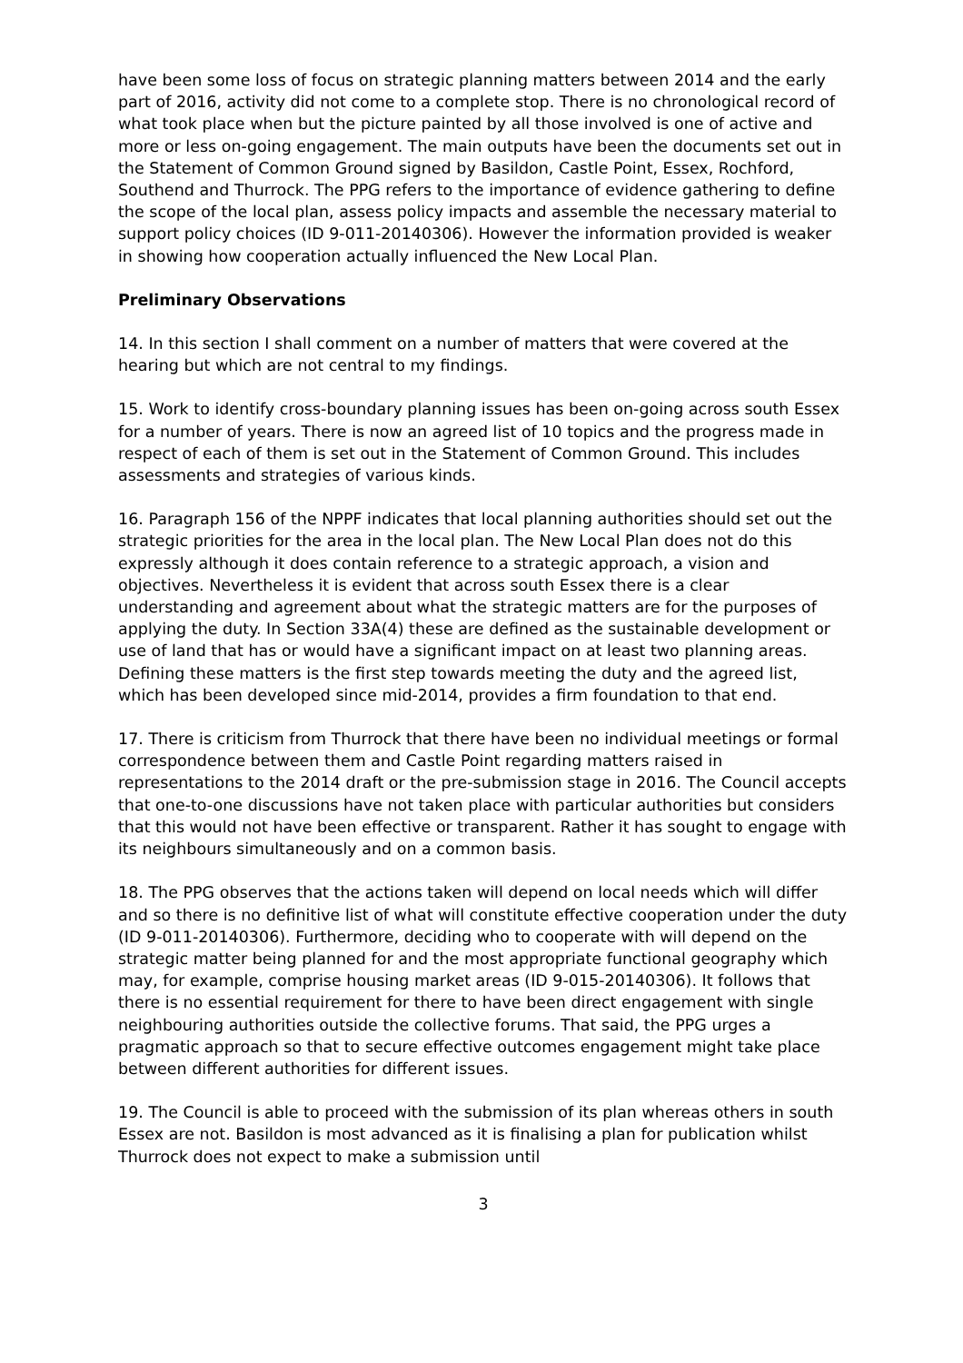have been some loss of focus on strategic planning matters between 2014 and the early part of 2016, activity did not come to a complete stop. There is no chronological record of what took place when but the picture painted by all those involved is one of active and more or less on-going engagement. The main outputs have been the documents set out in the Statement of Common Ground signed by Basildon, Castle Point, Essex, Rochford, Southend and Thurrock. The PPG refers to the importance of evidence gathering to define the scope of the local plan, assess policy impacts and assemble the necessary material to support policy choices (ID 9-011-20140306). However the information provided is weaker in showing how cooperation actually influenced the New Local Plan.
Preliminary Observations
14. In this section I shall comment on a number of matters that were covered at the hearing but which are not central to my findings.
15. Work to identify cross-boundary planning issues has been on-going across south Essex for a number of years. There is now an agreed list of 10 topics and the progress made in respect of each of them is set out in the Statement of Common Ground. This includes assessments and strategies of various kinds.
16. Paragraph 156 of the NPPF indicates that local planning authorities should set out the strategic priorities for the area in the local plan. The New Local Plan does not do this expressly although it does contain reference to a strategic approach, a vision and objectives. Nevertheless it is evident that across south Essex there is a clear understanding and agreement about what the strategic matters are for the purposes of applying the duty. In Section 33A(4) these are defined as the sustainable development or use of land that has or would have a significant impact on at least two planning areas. Defining these matters is the first step towards meeting the duty and the agreed list, which has been developed since mid-2014, provides a firm foundation to that end.
17. There is criticism from Thurrock that there have been no individual meetings or formal correspondence between them and Castle Point regarding matters raised in representations to the 2014 draft or the pre-submission stage in 2016. The Council accepts that one-to-one discussions have not taken place with particular authorities but considers that this would not have been effective or transparent. Rather it has sought to engage with its neighbours simultaneously and on a common basis.
18. The PPG observes that the actions taken will depend on local needs which will differ and so there is no definitive list of what will constitute effective cooperation under the duty (ID 9-011-20140306). Furthermore, deciding who to cooperate with will depend on the strategic matter being planned for and the most appropriate functional geography which may, for example, comprise housing market areas (ID 9-015-20140306). It follows that there is no essential requirement for there to have been direct engagement with single neighbouring authorities outside the collective forums. That said, the PPG urges a pragmatic approach so that to secure effective outcomes engagement might take place between different authorities for different issues.
19. The Council is able to proceed with the submission of its plan whereas others in south Essex are not. Basildon is most advanced as it is finalising a plan for publication whilst Thurrock does not expect to make a submission until
3